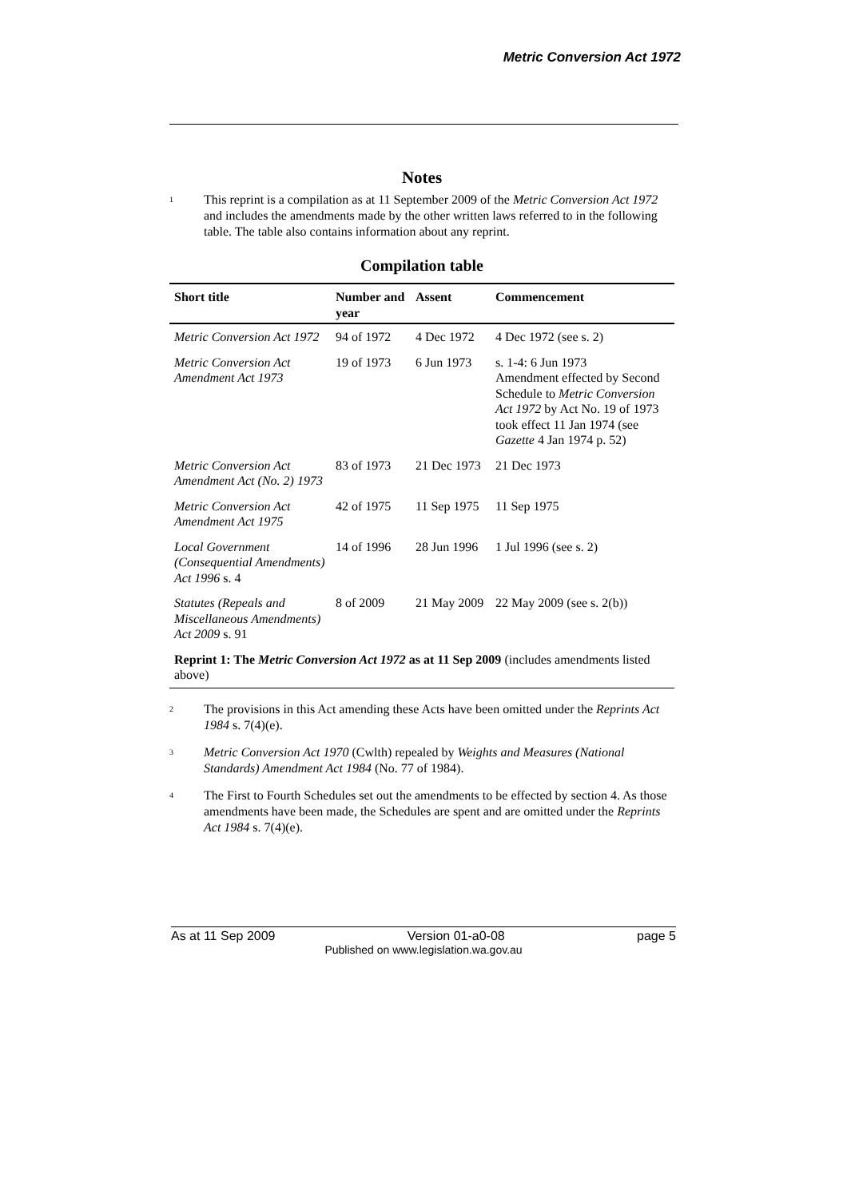Metric Conversion Act 1972
Notes
<sup>1</sup>
This reprint is a compilation as at 11 September 2009 of the Metric Conversion Act 1972 and includes the amendments made by the other written laws referred to in the following table. The table also contains information about any reprint.
Compilation table
| Short title | Number and year | Assent | Commencement |
| --- | --- | --- | --- |
| Metric Conversion Act 1972 | 94 of 1972 | 4 Dec 1972 | 4 Dec 1972 (see s. 2) |
| Metric Conversion Act Amendment Act 1973 | 19 of 1973 | 6 Jun 1973 | s. 1-4: 6 Jun 1973 Amendment effected by Second Schedule to Metric Conversion Act 1972 by Act No. 19 of 1973 took effect 11 Jan 1974 (see Gazette 4 Jan 1974 p. 52) |
| Metric Conversion Act Amendment Act (No. 2) 1973 | 83 of 1973 | 21 Dec 1973 | 21 Dec 1973 |
| Metric Conversion Act Amendment Act 1975 | 42 of 1975 | 11 Sep 1975 | 11 Sep 1975 |
| Local Government (Consequential Amendments) Act 1996 s. 4 | 14 of 1996 | 28 Jun 1996 | 1 Jul 1996 (see s. 2) |
| Statutes (Repeals and Miscellaneous Amendments) Act 2009 s. 91 | 8 of 2009 | 21 May 2009 | 22 May 2009 (see s. 2(b)) |
| Reprint 1: The Metric Conversion Act 1972 as at 11 Sep 2009 (includes amendments listed above) | | | |
<sup>2</sup>
The provisions in this Act amending these Acts have been omitted under the Reprints Act 1984 s. 7(4)(e).
<sup>3</sup>
Metric Conversion Act 1970 (Cwlth) repealed by Weights and Measures (National Standards) Amendment Act 1984 (No. 77 of 1984).
<sup>4</sup>
The First to Fourth Schedules set out the amendments to be effected by section 4. As those amendments have been made, the Schedules are spent and are omitted under the Reprints Act 1984 s. 7(4)(e).
As at 11 Sep 2009 Version 01-a0-08 page 5
Published on www.legislation.wa.gov.au